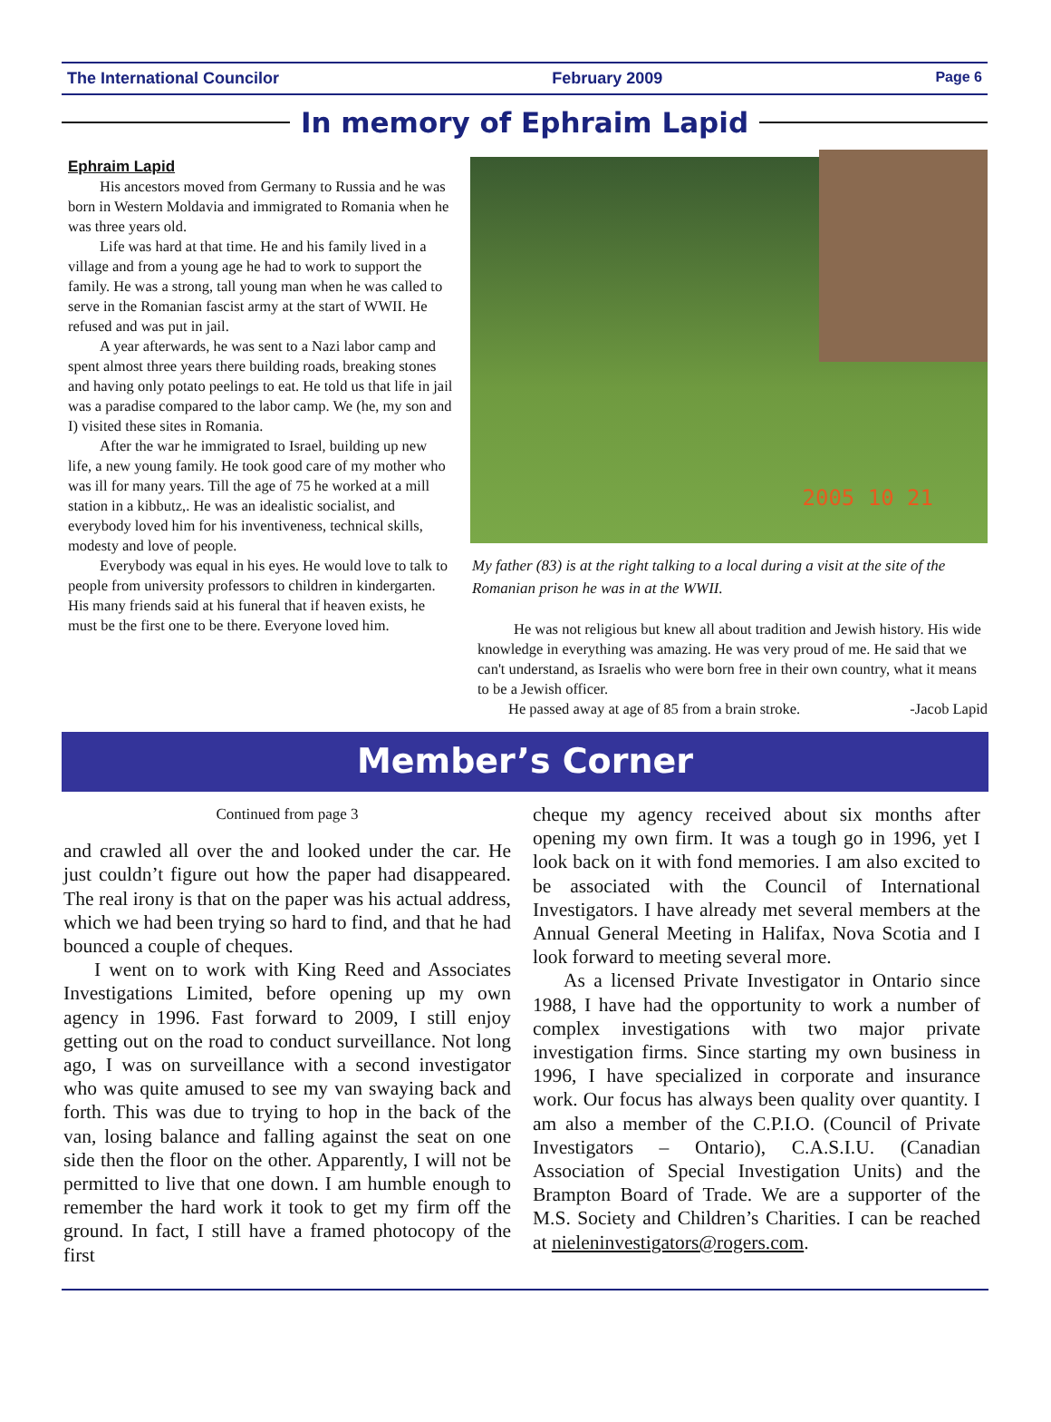The International Councilor February 2009 Page 6
In memory of Ephraim Lapid
Ephraim Lapid
His ancestors moved from Germany to Russia and he was born in Western Moldavia and immigrated to Romania when he was three years old.
Life was hard at that time. He and his family lived in a village and from a young age he had to work to support the family. He was a strong, tall young man when he was called to serve in the Romanian fascist army at the start of WWII. He refused and was put in jail.
A year afterwards, he was sent to a Nazi labor camp and spent almost three years there building roads, breaking stones and having only potato peelings to eat. He told us that life in jail was a paradise compared to the labor camp. We (he, my son and I) visited these sites in Romania.
After the war he immigrated to Israel, building up new life, a new young family. He took good care of my mother who was ill for many years. Till the age of 75 he worked at a mill station in a kibbutz,. He was an idealistic socialist, and everybody loved him for his inventiveness, technical skills, modesty and love of people.
Everybody was equal in his eyes. He would love to talk to people from university professors to children in kindergarten. His many friends said at his funeral that if heaven exists, he must be the first one to be there. Everyone loved him.
2005 10 21
My father (83) is at the right talking to a local during a visit at the site of the Romanian prison he was in at the WWII.
He was not religious but knew all about tradition and Jewish history. His wide knowledge in everything was amazing. He was very proud of me. He said that we can't understand, as Israelis who were born free in their own country, what it means to be a Jewish officer.
He passed away at age of 85 from a brain stroke. -Jacob Lapid
Member’s Corner
Continued from page 3
and crawled all over the and looked under the car. He just couldn’t figure out how the paper had disappeared. The real irony is that on the paper was his actual address, which we had been trying so hard to find, and that he had bounced a couple of cheques.
I went on to work with King Reed and Associates Investigations Limited, before opening up my own agency in 1996. Fast forward to 2009, I still enjoy getting out on the road to conduct surveillance. Not long ago, I was on surveillance with a second investigator who was quite amused to see my van swaying back and forth. This was due to trying to hop in the back of the van, losing balance and falling against the seat on one side then the floor on the other. Apparently, I will not be permitted to live that one down. I am humble enough to remember the hard work it took to get my firm off the ground. In fact, I still have a framed photocopy of the first
cheque my agency received about six months after opening my own firm. It was a tough go in 1996, yet I look back on it with fond memories. I am also excited to be associated with the Council of International Investigators. I have already met several members at the Annual General Meeting in Halifax, Nova Scotia and I look forward to meeting several more.
As a licensed Private Investigator in Ontario since 1988, I have had the opportunity to work a number of complex investigations with two major private investigation firms. Since starting my own business in 1996, I have specialized in corporate and insurance work. Our focus has always been quality over quantity. I am also a member of the C.P.I.O. (Council of Private Investigators – Ontario), C.A.S.I.U. (Canadian Association of Special Investigation Units) and the Brampton Board of Trade. We are a supporter of the M.S. Society and Children’s Charities. I can be reached at nieleninvestigators@rogers.com.